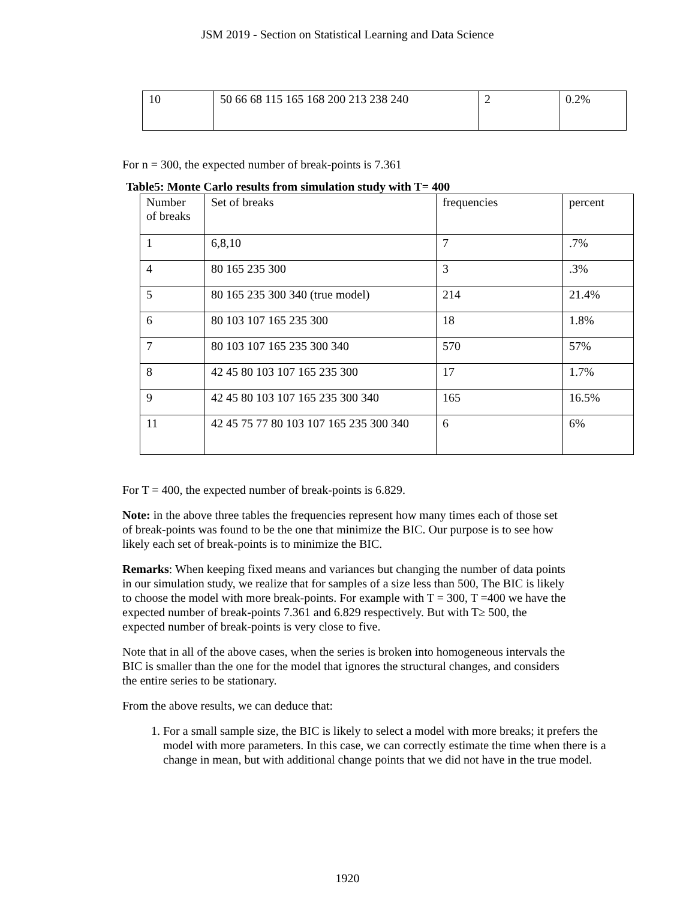JSM 2019 - Section on Statistical Learning and Data Science
| 10 | 50 66 68 115 165 168 200 213 238 240 | 2 | 0.2% |
For n = 300, the expected number of break-points is 7.361
Table5: Monte Carlo results from simulation study with T= 400
| Number of breaks | Set of breaks | frequencies | percent |
| 1 | 6,8,10 | 7 | .7% |
| 4 | 80 165 235 300 | 3 | .3% |
| 5 | 80 165 235 300 340 (true model) | 214 | 21.4% |
| 6 | 80 103 107 165 235 300 | 18 | 1.8% |
| 7 | 80 103 107 165 235 300 340 | 570 | 57% |
| 8 | 42 45 80 103 107 165 235 300 | 17 | 1.7% |
| 9 | 42 45 80 103 107 165 235 300 340 | 165 | 16.5% |
| 11 | 42 45 75 77 80 103 107 165 235 300 340 | 6 | 6% |
For T = 400, the expected number of break-points is 6.829.
Note: in the above three tables the frequencies represent how many times each of those set of break-points was found to be the one that minimize the BIC. Our purpose is to see how likely each set of break-points is to minimize the BIC.
Remarks: When keeping fixed means and variances but changing the number of data points in our simulation study, we realize that for samples of a size less than 500, The BIC is likely to choose the model with more break-points. For example with T = 300, T =400 we have the expected number of break-points 7.361 and 6.829 respectively. But with T≥ 500, the expected number of break-points is very close to five.
Note that in all of the above cases, when the series is broken into homogeneous intervals the BIC is smaller than the one for the model that ignores the structural changes, and considers the entire series to be stationary.
From the above results, we can deduce that:
1. For a small sample size, the BIC is likely to select a model with more breaks; it prefers the model with more parameters. In this case, we can correctly estimate the time when there is a change in mean, but with additional change points that we did not have in the true model.
1920